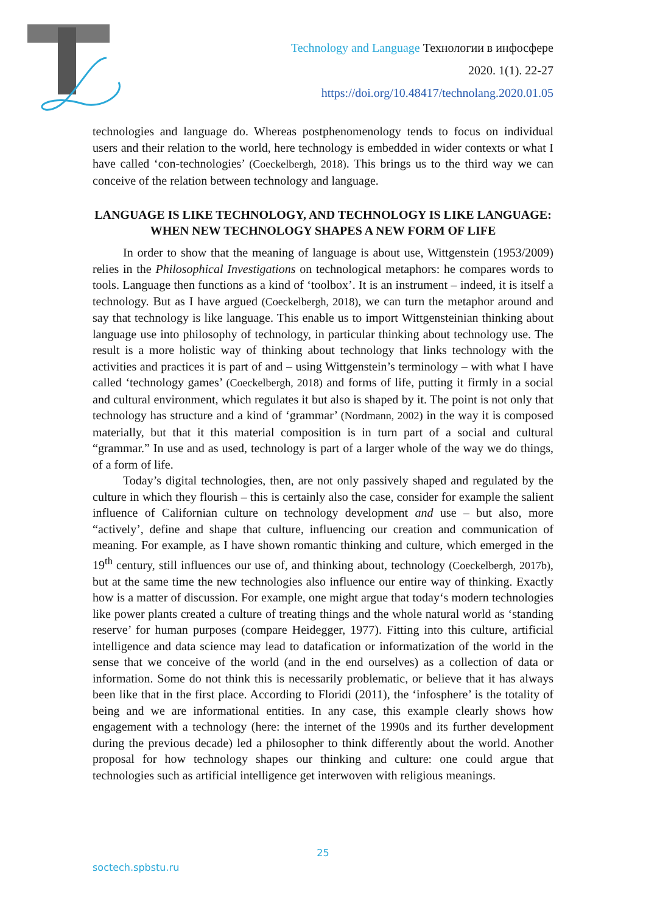Technology and Language Технологии в инфосфере
2020. 1(1). 22-27
https://doi.org/10.48417/technolang.2020.01.05
technologies and language do. Whereas postphenomenology tends to focus on individual users and their relation to the world, here technology is embedded in wider contexts or what I have called ‘con-technologies’ (Coeckelbergh, 2018). This brings us to the third way we can conceive of the relation between technology and language.
LANGUAGE IS LIKE TECHNOLOGY, AND TECHNOLOGY IS LIKE LANGUAGE: WHEN NEW TECHNOLOGY SHAPES A NEW FORM OF LIFE
In order to show that the meaning of language is about use, Wittgenstein (1953/2009) relies in the Philosophical Investigations on technological metaphors: he compares words to tools. Language then functions as a kind of ‘toolbox’. It is an instrument – indeed, it is itself a technology. But as I have argued (Coeckelbergh, 2018), we can turn the metaphor around and say that technology is like language. This enable us to import Wittgensteinian thinking about language use into philosophy of technology, in particular thinking about technology use. The result is a more holistic way of thinking about technology that links technology with the activities and practices it is part of and – using Wittgenstein’s terminology – with what I have called ‘technology games’ (Coeckelbergh, 2018) and forms of life, putting it firmly in a social and cultural environment, which regulates it but also is shaped by it. The point is not only that technology has structure and a kind of ‘grammar’ (Nordmann, 2002) in the way it is composed materially, but that it this material composition is in turn part of a social and cultural “grammar.” In use and as used, technology is part of a larger whole of the way we do things, of a form of life.
Today’s digital technologies, then, are not only passively shaped and regulated by the culture in which they flourish – this is certainly also the case, consider for example the salient influence of Californian culture on technology development and use – but also, more “actively’, define and shape that culture, influencing our creation and communication of meaning. For example, as I have shown romantic thinking and culture, which emerged in the 19<sup>th</sup> century, still influences our use of, and thinking about, technology (Coeckelbergh, 2017b), but at the same time the new technologies also influence our entire way of thinking. Exactly how is a matter of discussion. For example, one might argue that today‘s modern technologies like power plants created a culture of treating things and the whole natural world as ‘standing reserve’ for human purposes (compare Heidegger, 1977). Fitting into this culture, artificial intelligence and data science may lead to datafication or informatization of the world in the sense that we conceive of the world (and in the end ourselves) as a collection of data or information. Some do not think this is necessarily problematic, or believe that it has always been like that in the first place. According to Floridi (2011), the ‘infosphere’ is the totality of being and we are informational entities. In any case, this example clearly shows how engagement with a technology (here: the internet of the 1990s and its further development during the previous decade) led a philosopher to think differently about the world. Another proposal for how technology shapes our thinking and culture: one could argue that technologies such as artificial intelligence get interwoven with religious meanings.
25
soctech.spbstu.ru